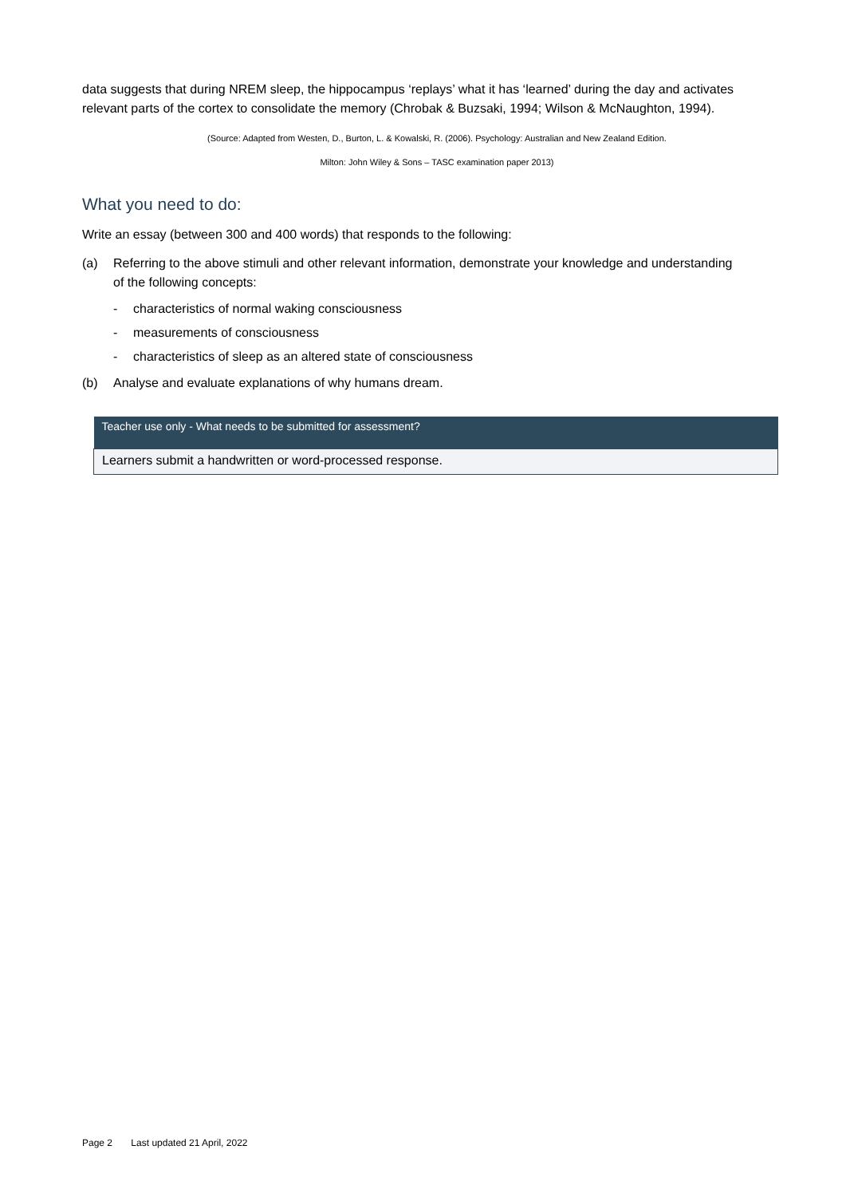data suggests that during NREM sleep, the hippocampus ‘replays’ what it has ‘learned’ during the day and activates relevant parts of the cortex to consolidate the memory (Chrobak & Buzsaki, 1994; Wilson & McNaughton, 1994).
(Source: Adapted from Westen, D., Burton, L. & Kowalski, R. (2006). Psychology: Australian and New Zealand Edition.
Milton: John Wiley & Sons – TASC examination paper 2013)
What you need to do:
Write an essay (between 300 and 400 words) that responds to the following:
(a) Referring to the above stimuli and other relevant information, demonstrate your knowledge and understanding of the following concepts:
- characteristics of normal waking consciousness
- measurements of consciousness
- characteristics of sleep as an altered state of consciousness
(b) Analyse and evaluate explanations of why humans dream.
| Teacher use only - What needs to be submitted for assessment? |
| --- |
| Learners submit a handwritten or word-processed response. |
Page 2 Last updated 21 April, 2022